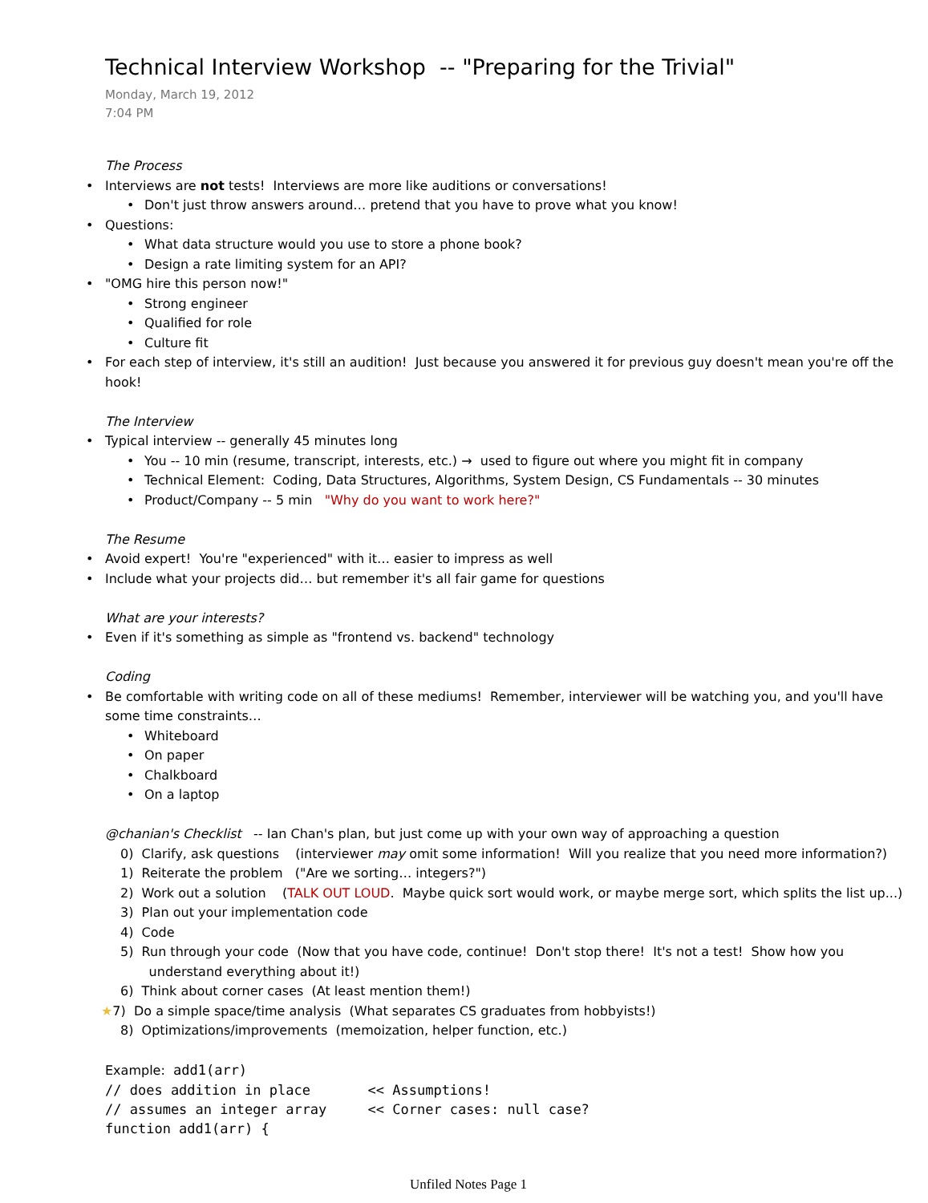Technical Interview Workshop -- "Preparing for the Trivial"
Monday, March 19, 2012
7:04 PM
The Process
Interviews are not tests! Interviews are more like auditions or conversations!
Don't just throw answers around… pretend that you have to prove what you know!
Questions:
What data structure would you use to store a phone book?
Design a rate limiting system for an API?
"OMG hire this person now!"
Strong engineer
Qualified for role
Culture fit
For each step of interview, it's still an audition! Just because you answered it for previous guy doesn't mean you're off the hook!
The Interview
Typical interview -- generally 45 minutes long
You -- 10 min (resume, transcript, interests, etc.) → used to figure out where you might fit in company
Technical Element: Coding, Data Structures, Algorithms, System Design, CS Fundamentals -- 30 minutes
Product/Company -- 5 min "Why do you want to work here?"
The Resume
Avoid expert! You're "experienced" with it… easier to impress as well
Include what your projects did… but remember it's all fair game for questions
What are your interests?
Even if it's something as simple as "frontend vs. backend" technology
Coding
Be comfortable with writing code on all of these mediums! Remember, interviewer will be watching you, and you'll have some time constraints…
Whiteboard
On paper
Chalkboard
On a laptop
@chanian's Checklist -- Ian Chan's plan, but just come up with your own way of approaching a question
0) Clarify, ask questions (interviewer may omit some information! Will you realize that you need more information?)
1) Reiterate the problem ("Are we sorting… integers?")
2) Work out a solution (TALK OUT LOUD. Maybe quick sort would work, or maybe merge sort, which splits the list up...)
3) Plan out your implementation code
4) Code
5) Run through your code (Now that you have code, continue! Don't stop there! It's not a test! Show how you
understand everything about it!)
6) Think about corner cases (At least mention them!)
★7) Do a simple space/time analysis (What separates CS graduates from hobbyists!)
8) Optimizations/improvements (memoization, helper function, etc.)
Example: add1(arr)
// does addition in place << Assumptions! // assumes an integer array << Corner cases: null case? function add1(arr) {
Unfiled Notes Page 1